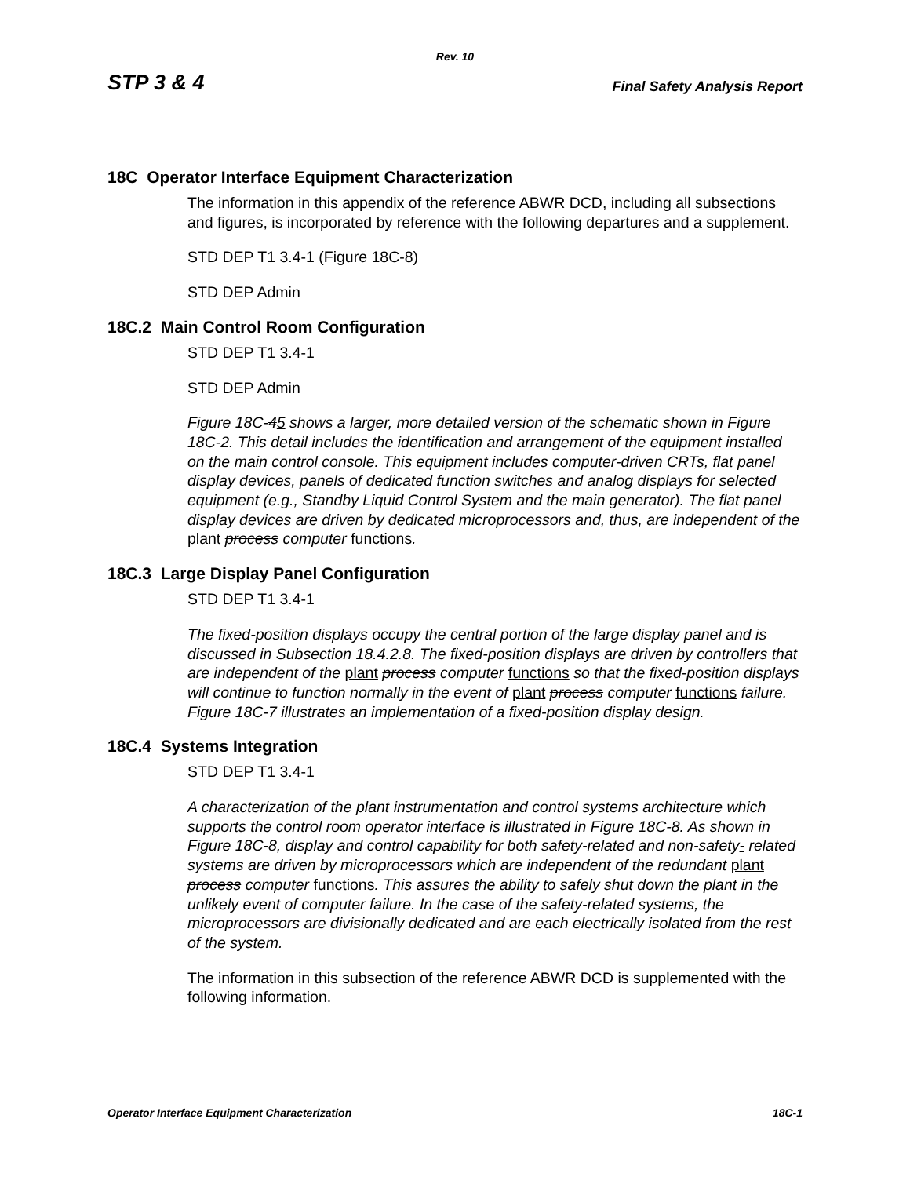Rev. 10
STP 3 & 4 Final Safety Analysis Report
18C Operator Interface Equipment Characterization
The information in this appendix of the reference ABWR DCD, including all subsections and figures, is incorporated by reference with the following departures and a supplement.
STD DEP T1 3.4-1 (Figure 18C-8)
STD DEP Admin
18C.2 Main Control Room Configuration
STD DEP T1 3.4-1
STD DEP Admin
Figure 18C-45 shows a larger, more detailed version of the schematic shown in Figure 18C-2. This detail includes the identification and arrangement of the equipment installed on the main control console. This equipment includes computer-driven CRTs, flat panel display devices, panels of dedicated function switches and analog displays for selected equipment (e.g., Standby Liquid Control System and the main generator). The flat panel display devices are driven by dedicated microprocessors and, thus, are independent of the plant process computer functions.
18C.3 Large Display Panel Configuration
STD DEP T1 3.4-1
The fixed-position displays occupy the central portion of the large display panel and is discussed in Subsection 18.4.2.8. The fixed-position displays are driven by controllers that are independent of the plant process computer functions so that the fixed-position displays will continue to function normally in the event of plant process computer functions failure. Figure 18C-7 illustrates an implementation of a fixed-position display design.
18C.4 Systems Integration
STD DEP T1 3.4-1
A characterization of the plant instrumentation and control systems architecture which supports the control room operator interface is illustrated in Figure 18C-8. As shown in Figure 18C-8, display and control capability for both safety-related and non-safety- related systems are driven by microprocessors which are independent of the redundant plant process computer functions. This assures the ability to safely shut down the plant in the unlikely event of computer failure. In the case of the safety-related systems, the microprocessors are divisionally dedicated and are each electrically isolated from the rest of the system.
The information in this subsection of the reference ABWR DCD is supplemented with the following information.
Operator Interface Equipment Characterization 18C-1